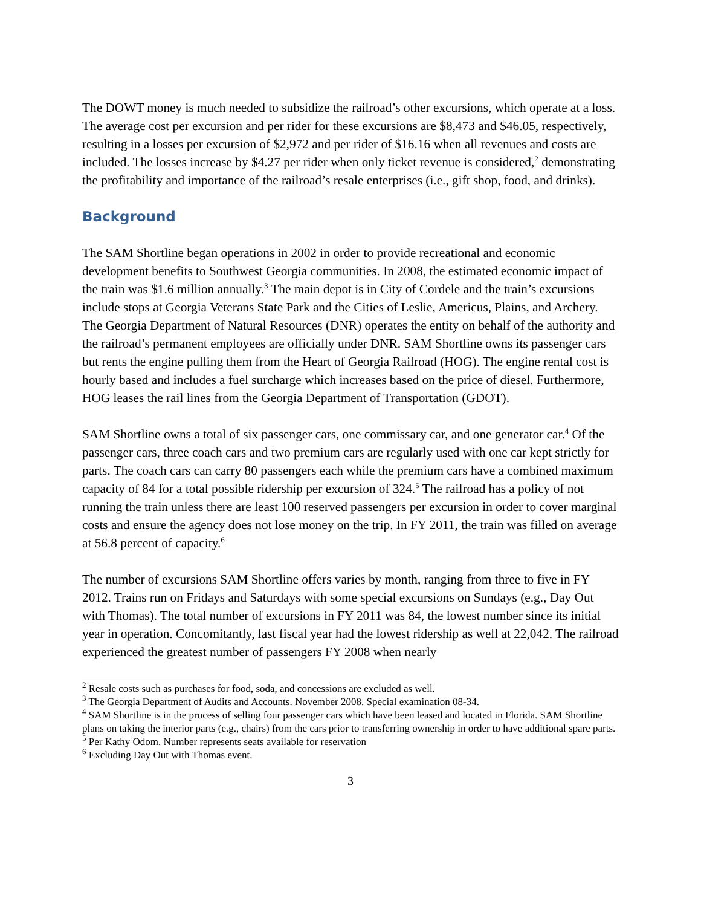The DOWT money is much needed to subsidize the railroad’s other excursions, which operate at a loss. The average cost per excursion and per rider for these excursions are $8,473 and $46.05, respectively, resulting in a losses per excursion of $2,972 and per rider of $16.16 when all revenues and costs are included. The losses increase by $4.27 per rider when only ticket revenue is considered,<sup>2</sup> demonstrating the profitability and importance of the railroad’s resale enterprises (i.e., gift shop, food, and drinks).
Background
The SAM Shortline began operations in 2002 in order to provide recreational and economic development benefits to Southwest Georgia communities. In 2008, the estimated economic impact of the train was $1.6 million annually.<sup>3</sup> The main depot is in City of Cordele and the train’s excursions include stops at Georgia Veterans State Park and the Cities of Leslie, Americus, Plains, and Archery. The Georgia Department of Natural Resources (DNR) operates the entity on behalf of the authority and the railroad’s permanent employees are officially under DNR. SAM Shortline owns its passenger cars but rents the engine pulling them from the Heart of Georgia Railroad (HOG). The engine rental cost is hourly based and includes a fuel surcharge which increases based on the price of diesel. Furthermore, HOG leases the rail lines from the Georgia Department of Transportation (GDOT).
SAM Shortline owns a total of six passenger cars, one commissary car, and one generator car.<sup>4</sup> Of the passenger cars, three coach cars and two premium cars are regularly used with one car kept strictly for parts. The coach cars can carry 80 passengers each while the premium cars have a combined maximum capacity of 84 for a total possible ridership per excursion of 324.<sup>5</sup> The railroad has a policy of not running the train unless there are least 100 reserved passengers per excursion in order to cover marginal costs and ensure the agency does not lose money on the trip. In FY 2011, the train was filled on average at 56.8 percent of capacity.<sup>6</sup>
The number of excursions SAM Shortline offers varies by month, ranging from three to five in FY 2012. Trains run on Fridays and Saturdays with some special excursions on Sundays (e.g., Day Out with Thomas). The total number of excursions in FY 2011 was 84, the lowest number since its initial year in operation. Concomitantly, last fiscal year had the lowest ridership as well at 22,042. The railroad experienced the greatest number of passengers FY 2008 when nearly
<sup>2</sup> Resale costs such as purchases for food, soda, and concessions are excluded as well.
<sup>3</sup> The Georgia Department of Audits and Accounts. November 2008. Special examination 08-34.
<sup>4</sup> SAM Shortline is in the process of selling four passenger cars which have been leased and located in Florida. SAM Shortline plans on taking the interior parts (e.g., chairs) from the cars prior to transferring ownership in order to have additional spare parts.
<sup>5</sup> Per Kathy Odom. Number represents seats available for reservation
<sup>6</sup> Excluding Day Out with Thomas event.
3